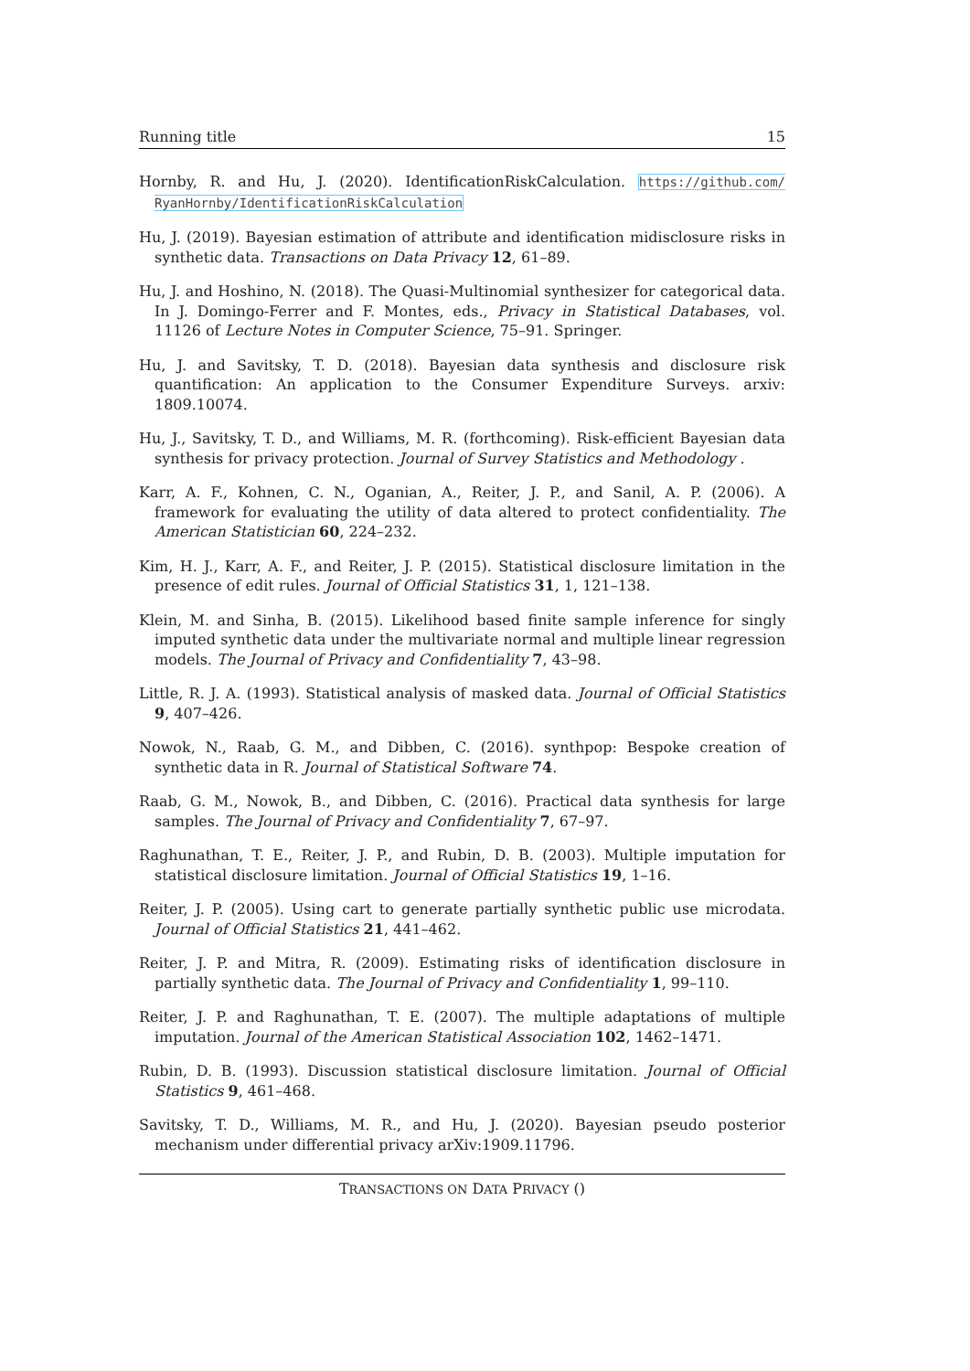Running title 15
Hornby, R. and Hu, J. (2020). IdentificationRiskCalculation. https://github.com/ RyanHornby/IdentificationRiskCalculation
Hu, J. (2019). Bayesian estimation of attribute and identification midisclosure risks in synthetic data. Transactions on Data Privacy 12, 61–89.
Hu, J. and Hoshino, N. (2018). The Quasi-Multinomial synthesizer for categorical data. In J. Domingo-Ferrer and F. Montes, eds., Privacy in Statistical Databases, vol. 11126 of Lecture Notes in Computer Science, 75–91. Springer.
Hu, J. and Savitsky, T. D. (2018). Bayesian data synthesis and disclosure risk quantification: An application to the Consumer Expenditure Surveys. arxiv: 1809.10074.
Hu, J., Savitsky, T. D., and Williams, M. R. (forthcoming). Risk-efficient Bayesian data synthesis for privacy protection. Journal of Survey Statistics and Methodology .
Karr, A. F., Kohnen, C. N., Oganian, A., Reiter, J. P., and Sanil, A. P. (2006). A framework for evaluating the utility of data altered to protect confidentiality. The American Statistician 60, 224–232.
Kim, H. J., Karr, A. F., and Reiter, J. P. (2015). Statistical disclosure limitation in the presence of edit rules. Journal of Official Statistics 31, 1, 121–138.
Klein, M. and Sinha, B. (2015). Likelihood based finite sample inference for singly imputed synthetic data under the multivariate normal and multiple linear regression models. The Journal of Privacy and Confidentiality 7, 43–98.
Little, R. J. A. (1993). Statistical analysis of masked data. Journal of Official Statistics 9, 407–426.
Nowok, N., Raab, G. M., and Dibben, C. (2016). synthpop: Bespoke creation of synthetic data in R. Journal of Statistical Software 74.
Raab, G. M., Nowok, B., and Dibben, C. (2016). Practical data synthesis for large samples. The Journal of Privacy and Confidentiality 7, 67–97.
Raghunathan, T. E., Reiter, J. P., and Rubin, D. B. (2003). Multiple imputation for statistical disclosure limitation. Journal of Official Statistics 19, 1–16.
Reiter, J. P. (2005). Using cart to generate partially synthetic public use microdata. Journal of Official Statistics 21, 441–462.
Reiter, J. P. and Mitra, R. (2009). Estimating risks of identification disclosure in partially synthetic data. The Journal of Privacy and Confidentiality 1, 99–110.
Reiter, J. P. and Raghunathan, T. E. (2007). The multiple adaptations of multiple imputation. Journal of the American Statistical Association 102, 1462–1471.
Rubin, D. B. (1993). Discussion statistical disclosure limitation. Journal of Official Statistics 9, 461–468.
Savitsky, T. D., Williams, M. R., and Hu, J. (2020). Bayesian pseudo posterior mechanism under differential privacy arXiv:1909.11796.
TRANSACTIONS ON DATA PRIVACY ()